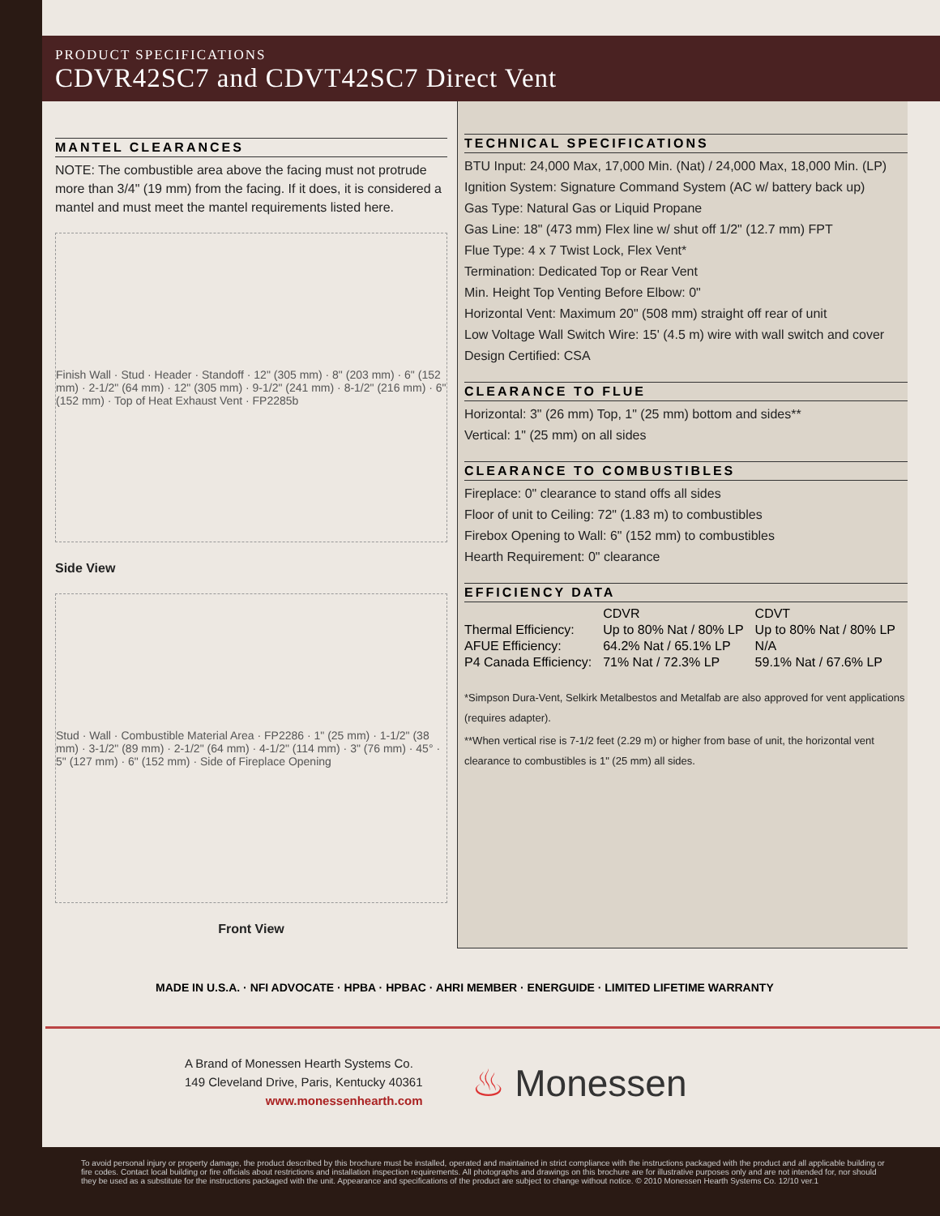PRODUCT SPECIFICATIONS
CDVR42SC7 and CDVT42SC7 Direct Vent
MANTEL CLEARANCES
NOTE: The combustible area above the facing must not protrude more than 3/4" (19 mm) from the facing. If it does, it is considered a mantel and must meet the mantel requirements listed here.
Finish Wall · Stud · Header · Standoff · 12" (305 mm) · 8" (203 mm) · 6" (152 mm) · 2-1/2" (64 mm) · 12" (305 mm) · 9-1/2" (241 mm) · 8-1/2" (216 mm) · 6" (152 mm) · Top of Heat Exhaust Vent · FP2285b
Side View
Stud · Wall · Combustible Material Area · FP2286 · 1" (25 mm) · 1-1/2" (38 mm) · 3-1/2" (89 mm) · 2-1/2" (64 mm) · 4-1/2" (114 mm) · 3" (76 mm) · 45° · 5" (127 mm) · 6" (152 mm) · Side of Fireplace Opening
Front View
TECHNICAL SPECIFICATIONS
BTU Input: 24,000 Max, 17,000 Min. (Nat) / 24,000 Max, 18,000 Min. (LP)
Ignition System: Signature Command System (AC w/ battery back up)
Gas Type: Natural Gas or Liquid Propane
Gas Line: 18" (473 mm) Flex line w/ shut off 1/2" (12.7 mm) FPT
Flue Type: 4 x 7 Twist Lock, Flex Vent*
Termination: Dedicated Top or Rear Vent
Min. Height Top Venting Before Elbow: 0"
Horizontal Vent: Maximum 20" (508 mm) straight off rear of unit
Low Voltage Wall Switch Wire: 15' (4.5 m) wire with wall switch and cover
Design Certified: CSA
CLEARANCE TO FLUE
Horizontal: 3" (26 mm) Top, 1" (25 mm) bottom and sides**
Vertical: 1" (25 mm) on all sides
CLEARANCE TO COMBUSTIBLES
Fireplace: 0" clearance to stand offs all sides
Floor of unit to Ceiling: 72" (1.83 m) to combustibles
Firebox Opening to Wall: 6" (152 mm) to combustibles
Hearth Requirement: 0" clearance
EFFICIENCY DATA
| | CDVR | CDVT |
| --- | --- | --- |
| Thermal Efficiency: | Up to 80% Nat / 80% LP | Up to 80% Nat / 80% LP |
| AFUE Efficiency: | 64.2% Nat / 65.1% LP | N/A |
| P4 Canada Efficiency: | 71% Nat / 72.3% LP | 59.1% Nat / 67.6% LP |
*Simpson Dura-Vent, Selkirk Metalbestos and Metalfab are also approved for vent applications (requires adapter).
**When vertical rise is 7-1/2 feet (2.29 m) or higher from base of unit, the horizontal vent clearance to combustibles is 1" (25 mm) all sides.
MADE IN U.S.A. · NFI ADVOCATE · HPBA · HPBAC · AHRI MEMBER · ENERGUIDE · LIMITED LIFETIME WARRANTY
A Brand of Monessen Hearth Systems Co.
149 Cleveland Drive, Paris, Kentucky 40361
www.monessenhearth.com
♨ Monessen
To avoid personal injury or property damage, the product described by this brochure must be installed, operated and maintained in strict compliance with the instructions packaged with the product and all applicable building or fire codes. Contact local building or fire officials about restrictions and installation inspection requirements. All photographs and drawings on this brochure are for illustrative purposes only and are not intended for, nor should they be used as a substitute for the instructions packaged with the unit. Appearance and specifications of the product are subject to change without notice. © 2010 Monessen Hearth Systems Co. 12/10 ver.1